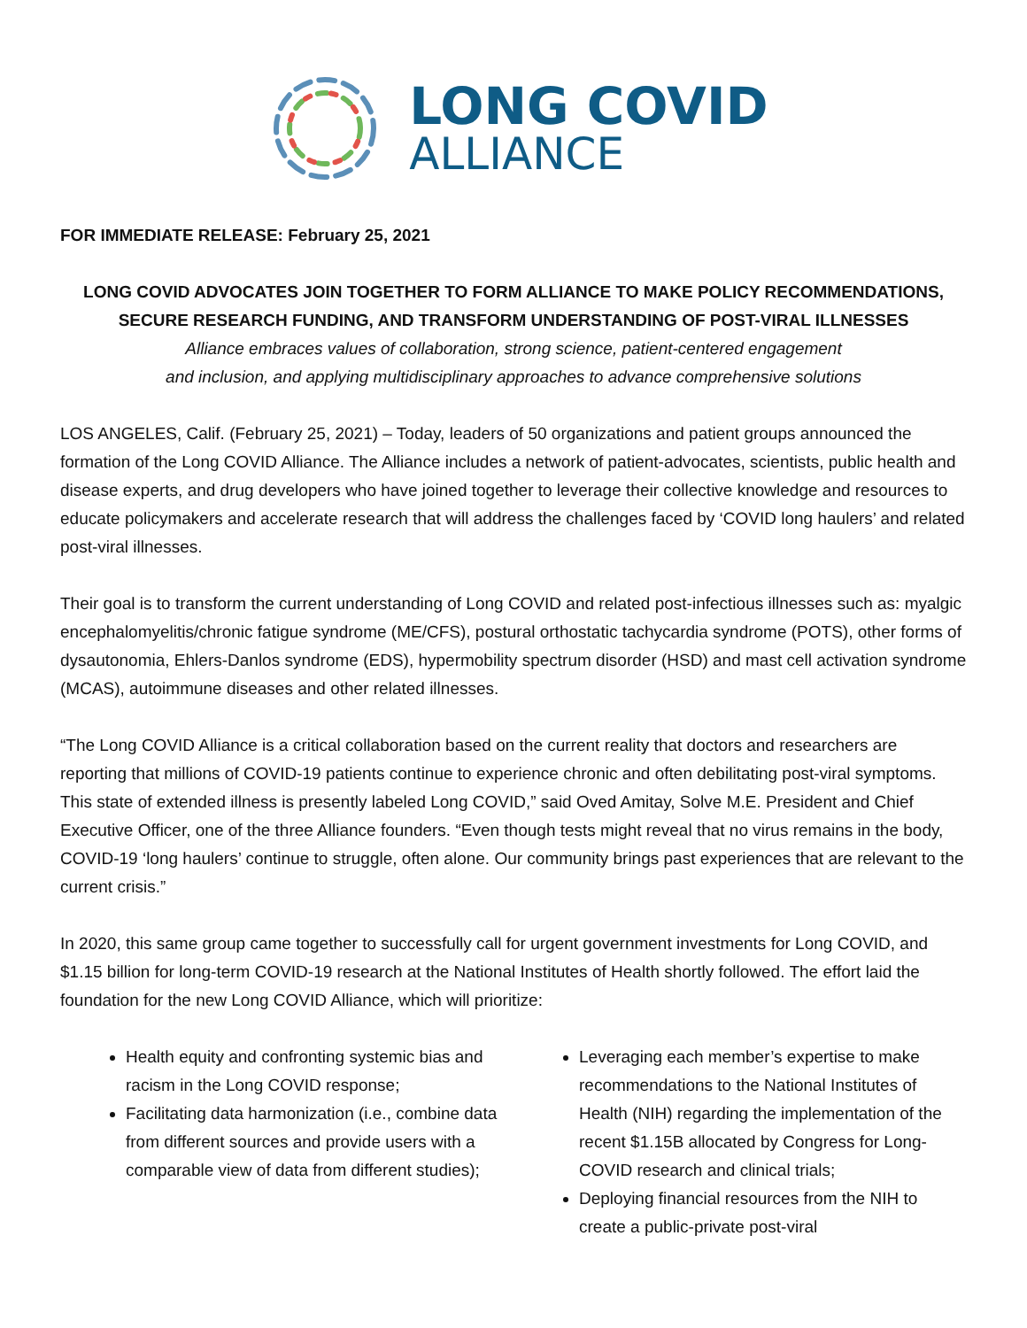LONG COVID
ALLIANCE
FOR IMMEDIATE RELEASE: February 25, 2021
LONG COVID ADVOCATES JOIN TOGETHER TO FORM ALLIANCE TO MAKE POLICY RECOMMENDATIONS, SECURE RESEARCH FUNDING, AND TRANSFORM UNDERSTANDING OF POST-VIRAL ILLNESSES
Alliance embraces values of collaboration, strong science, patient-centered engagement
and inclusion, and applying multidisciplinary approaches to advance comprehensive solutions
LOS ANGELES, Calif. (February 25, 2021) – Today, leaders of 50 organizations and patient groups announced the formation of the Long COVID Alliance. The Alliance includes a network of patient-advocates, scientists, public health and disease experts, and drug developers who have joined together to leverage their collective knowledge and resources to educate policymakers and accelerate research that will address the challenges faced by ‘COVID long haulers’ and related post-viral illnesses.
Their goal is to transform the current understanding of Long COVID and related post-infectious illnesses such as: myalgic encephalomyelitis/chronic fatigue syndrome (ME/CFS), postural orthostatic tachycardia syndrome (POTS), other forms of dysautonomia, Ehlers-Danlos syndrome (EDS), hypermobility spectrum disorder (HSD) and mast cell activation syndrome (MCAS), autoimmune diseases and other related illnesses.
“The Long COVID Alliance is a critical collaboration based on the current reality that doctors and researchers are reporting that millions of COVID-19 patients continue to experience chronic and often debilitating post-viral symptoms. This state of extended illness is presently labeled Long COVID,” said Oved Amitay, Solve M.E. President and Chief Executive Officer, one of the three Alliance founders. “Even though tests might reveal that no virus remains in the body, COVID-19 ‘long haulers’ continue to struggle, often alone. Our community brings past experiences that are relevant to the current crisis.”
In 2020, this same group came together to successfully call for urgent government investments for Long COVID, and $1.15 billion for long-term COVID-19 research at the National Institutes of Health shortly followed. The effort laid the foundation for the new Long COVID Alliance, which will prioritize:
Health equity and confronting systemic bias and racism in the Long COVID response;
Facilitating data harmonization (i.e., combine data from different sources and provide users with a comparable view of data from different studies);
Leveraging each member’s expertise to make recommendations to the National Institutes of Health (NIH) regarding the implementation of the recent $1.15B allocated by Congress for Long-COVID research and clinical trials;
Deploying financial resources from the NIH to create a public-private post-viral